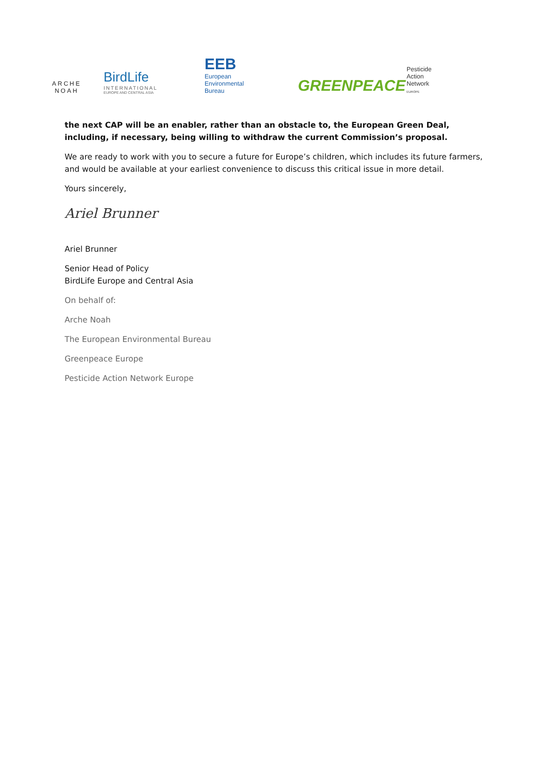ARCHE NOAH
BirdLife
INTERNATIONAL
EUROPE AND CENTRAL ASIA
EEB
European
Environmental
Bureau
GREENPEACE
Pesticide
Action
Network
EUROPE
the next CAP will be an enabler, rather than an obstacle to, the European Green Deal, including, if necessary, being willing to withdraw the current Commission’s proposal.
We are ready to work with you to secure a future for Europe’s children, which includes its future farmers, and would be available at your earliest convenience to discuss this critical issue in more detail.
Yours sincerely,
Ariel Brunner
Ariel Brunner
Senior Head of Policy
BirdLife Europe and Central Asia
On behalf of:
Arche Noah
The European Environmental Bureau
Greenpeace Europe
Pesticide Action Network Europe